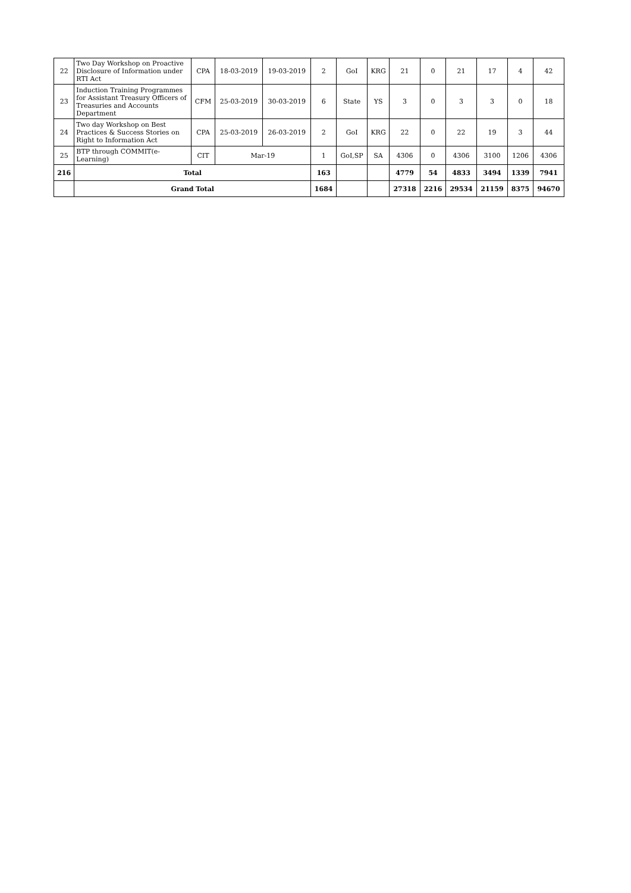| 22 | Two Day Workshop on Proactive Disclosure of Information under RTI Act | CPA | 18-03-2019 | 19-03-2019 | 2 | GoI | KRG | 21 | 0 | 21 | 17 | 4 | 42 |
| 23 | Induction Training Programmes for Assistant Treasury Officers of Treasuries and Accounts Department | CFM | 25-03-2019 | 30-03-2019 | 6 | State | YS | 3 | 0 | 3 | 3 | 0 | 18 |
| 24 | Two day Workshop on Best Practices & Success Stories on Right to Information Act | CPA | 25-03-2019 | 26-03-2019 | 2 | GoI | KRG | 22 | 0 | 22 | 19 | 3 | 44 |
| 25 | BTP through COMMIT(e-Learning) | CIT | Mar-19 | | 1 | GoI,SP | SA | 4306 | 0 | 4306 | 3100 | 1206 | 4306 |
| 216 | Total | | | | 163 | | | 4779 | 54 | 4833 | 3494 | 1339 | 7941 |
| | Grand Total | | | | 1684 | | | 27318 | 2216 | 29534 | 21159 | 8375 | 94670 |